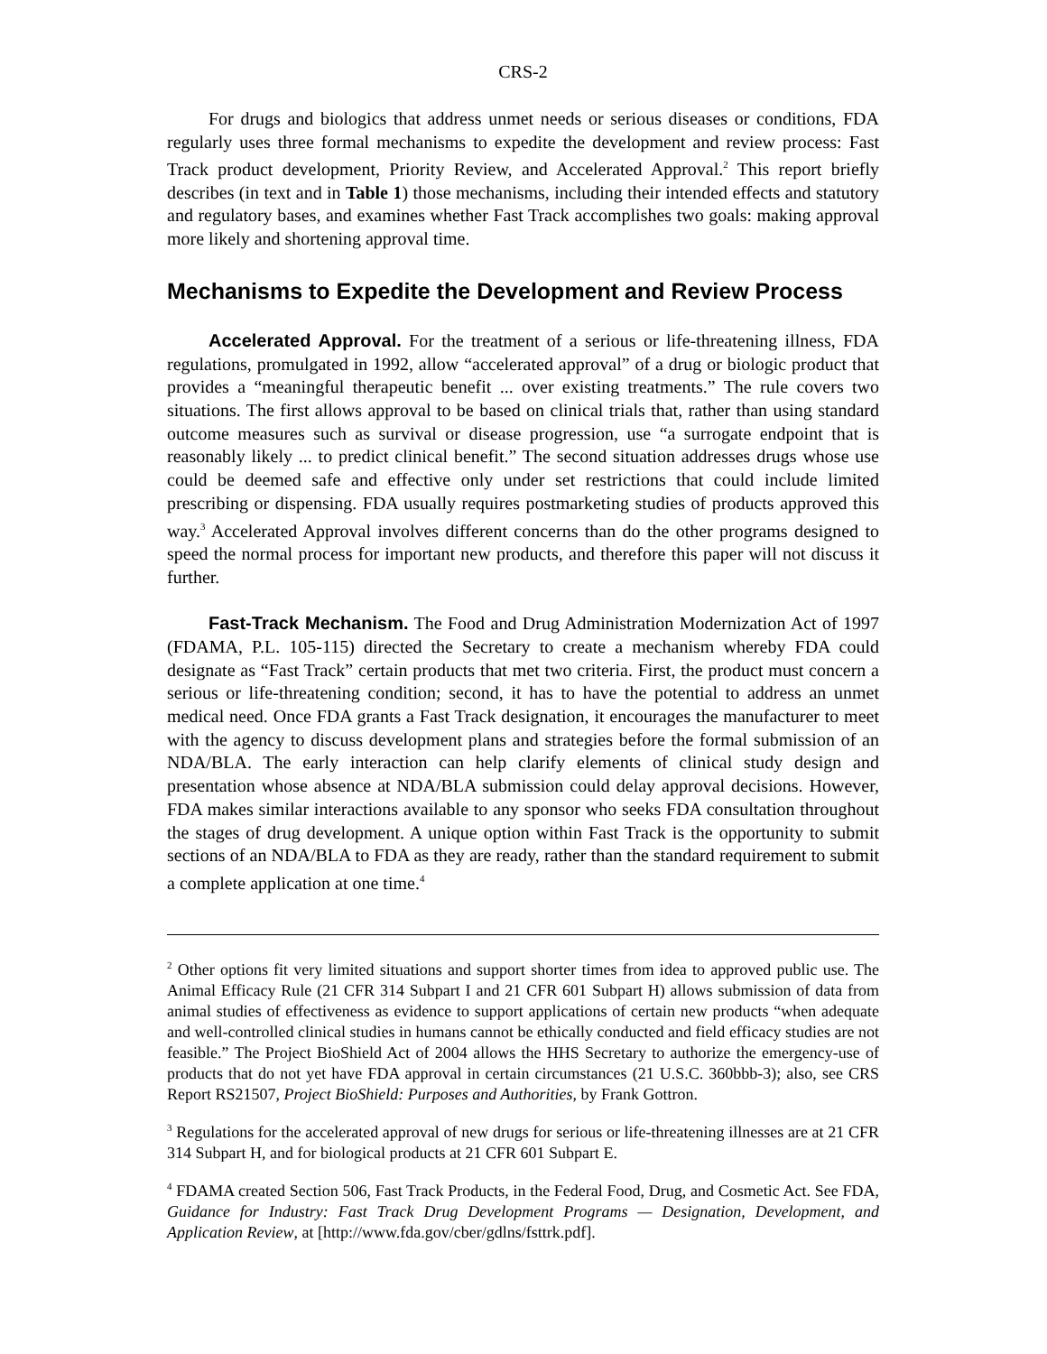CRS-2
For drugs and biologics that address unmet needs or serious diseases or conditions, FDA regularly uses three formal mechanisms to expedite the development and review process: Fast Track product development, Priority Review, and Accelerated Approval.<sup>2</sup> This report briefly describes (in text and in Table 1) those mechanisms, including their intended effects and statutory and regulatory bases, and examines whether Fast Track accomplishes two goals: making approval more likely and shortening approval time.
Mechanisms to Expedite the Development and Review Process
Accelerated Approval. For the treatment of a serious or life-threatening illness, FDA regulations, promulgated in 1992, allow “accelerated approval” of a drug or biologic product that provides a “meaningful therapeutic benefit ... over existing treatments.” The rule covers two situations. The first allows approval to be based on clinical trials that, rather than using standard outcome measures such as survival or disease progression, use “a surrogate endpoint that is reasonably likely ... to predict clinical benefit.” The second situation addresses drugs whose use could be deemed safe and effective only under set restrictions that could include limited prescribing or dispensing. FDA usually requires postmarketing studies of products approved this way.<sup>3</sup> Accelerated Approval involves different concerns than do the other programs designed to speed the normal process for important new products, and therefore this paper will not discuss it further.
Fast-Track Mechanism. The Food and Drug Administration Modernization Act of 1997 (FDAMA, P.L. 105-115) directed the Secretary to create a mechanism whereby FDA could designate as “Fast Track” certain products that met two criteria. First, the product must concern a serious or life-threatening condition; second, it has to have the potential to address an unmet medical need. Once FDA grants a Fast Track designation, it encourages the manufacturer to meet with the agency to discuss development plans and strategies before the formal submission of an NDA/BLA. The early interaction can help clarify elements of clinical study design and presentation whose absence at NDA/BLA submission could delay approval decisions. However, FDA makes similar interactions available to any sponsor who seeks FDA consultation throughout the stages of drug development. A unique option within Fast Track is the opportunity to submit sections of an NDA/BLA to FDA as they are ready, rather than the standard requirement to submit a complete application at one time.<sup>4</sup>
<sup>2</sup> Other options fit very limited situations and support shorter times from idea to approved public use. The Animal Efficacy Rule (21 CFR 314 Subpart I and 21 CFR 601 Subpart H) allows submission of data from animal studies of effectiveness as evidence to support applications of certain new products “when adequate and well-controlled clinical studies in humans cannot be ethically conducted and field efficacy studies are not feasible.” The Project BioShield Act of 2004 allows the HHS Secretary to authorize the emergency-use of products that do not yet have FDA approval in certain circumstances (21 U.S.C. 360bbb-3); also, see CRS Report RS21507, Project BioShield: Purposes and Authorities, by Frank Gottron.
<sup>3</sup> Regulations for the accelerated approval of new drugs for serious or life-threatening illnesses are at 21 CFR 314 Subpart H, and for biological products at 21 CFR 601 Subpart E.
<sup>4</sup> FDAMA created Section 506, Fast Track Products, in the Federal Food, Drug, and Cosmetic Act. See FDA, Guidance for Industry: Fast Track Drug Development Programs — Designation, Development, and Application Review, at [http://www.fda.gov/cber/gdlns/fsttrk.pdf].